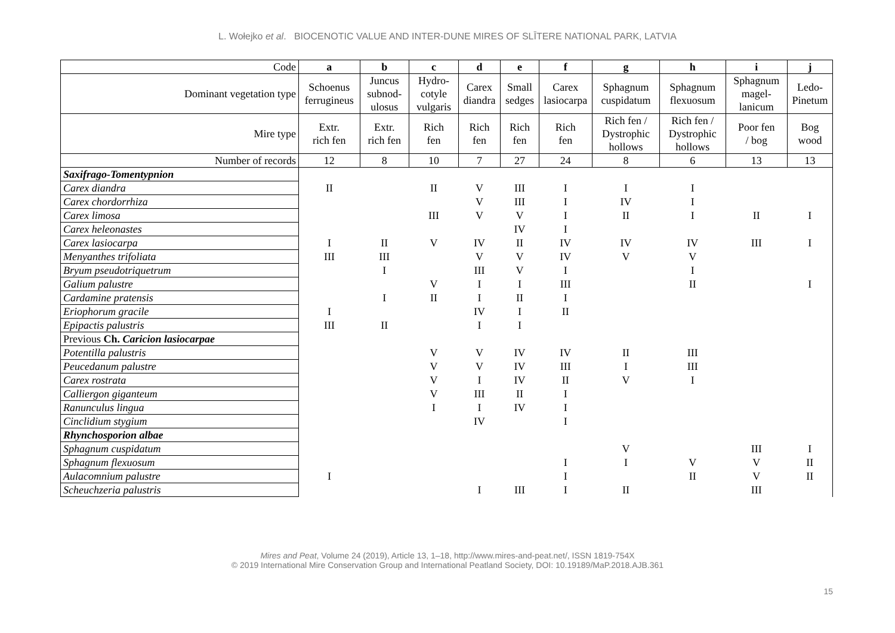L. Wołejko et al. BIOCENOTIC VALUE AND INTER-DUNE MIRES OF SLĪTERE NATIONAL PARK, LATVIA
| Code | a | b | c | d | e | f | g | h | i | j |
| Dominant vegetation type | Schoenus ferrugineus | Juncus subnod-ulosus | Hydro-cotyle vulgaris | Carex diandra | Small sedges | Carex lasiocarpa | Sphagnum cuspidatum | Sphagnum flexuosum | Sphagnum magel-lanicum | Ledo-Pinetum |
| Mire type | Extr. rich fen | Extr. rich fen | Rich fen | Rich fen | Rich fen | Rich fen | Rich fen / Dystrophic hollows | Rich fen / Dystrophic hollows | Poor fen / bog | Bog wood |
| Number of records | 12 | 8 | 10 | 7 | 27 | 24 | 8 | 6 | 13 | 13 |
| Saxifrago-Tomentypnion | | | | | | | | | | |
| Carex diandra | II | | II | V | III | I | I | I | | |
| Carex chordorrhiza | | | | V | III | I | IV | I | | |
| Carex limosa | | | III | V | V | I | II | I | II | I |
| Carex heleonastes | | | | | IV | I | | | | |
| Carex lasiocarpa | I | II | V | IV | II | IV | IV | IV | III | I |
| Menyanthes trifoliata | III | III | | V | V | IV | V | V | | |
| Bryum pseudotriquetrum | | I | | III | V | I | | I | | |
| Galium palustre | | | V | I | I | III | | II | | I |
| Cardamine pratensis | | I | II | I | II | I | | | | |
| Eriophorum gracile | I | | | IV | I | II | | | | |
| Epipactis palustris | III | II | | I | I | | | | | |
| Previous Ch. Caricion lasiocarpae | | | | | | | | | | |
| Potentilla palustris | | | V | V | IV | IV | II | III | | |
| Peucedanum palustre | | | V | V | IV | III | I | III | | |
| Carex rostrata | | | V | I | IV | II | V | I | | |
| Calliergon giganteum | | | V | III | II | I | | | | |
| Ranunculus lingua | | | I | I | IV | I | | | | |
| Cinclidium stygium | | | | IV | | I | | | | |
| Rhynchosporion albae | | | | | | | | | | |
| Sphagnum cuspidatum | | | | | | | V | | III | I |
| Sphagnum flexuosum | | | | | | I | I | V | V | II |
| Aulacomnium palustre | I | | | | | I | | II | V | II |
| Scheuchzeria palustris | | | | I | III | I | II | | III | |
Mires and Peat, Volume 24 (2019), Article 13, 1–18, http://www.mires-and-peat.net/, ISSN 1819-754X
© 2019 International Mire Conservation Group and International Peatland Society, DOI: 10.19189/MaP.2018.AJB.361
15